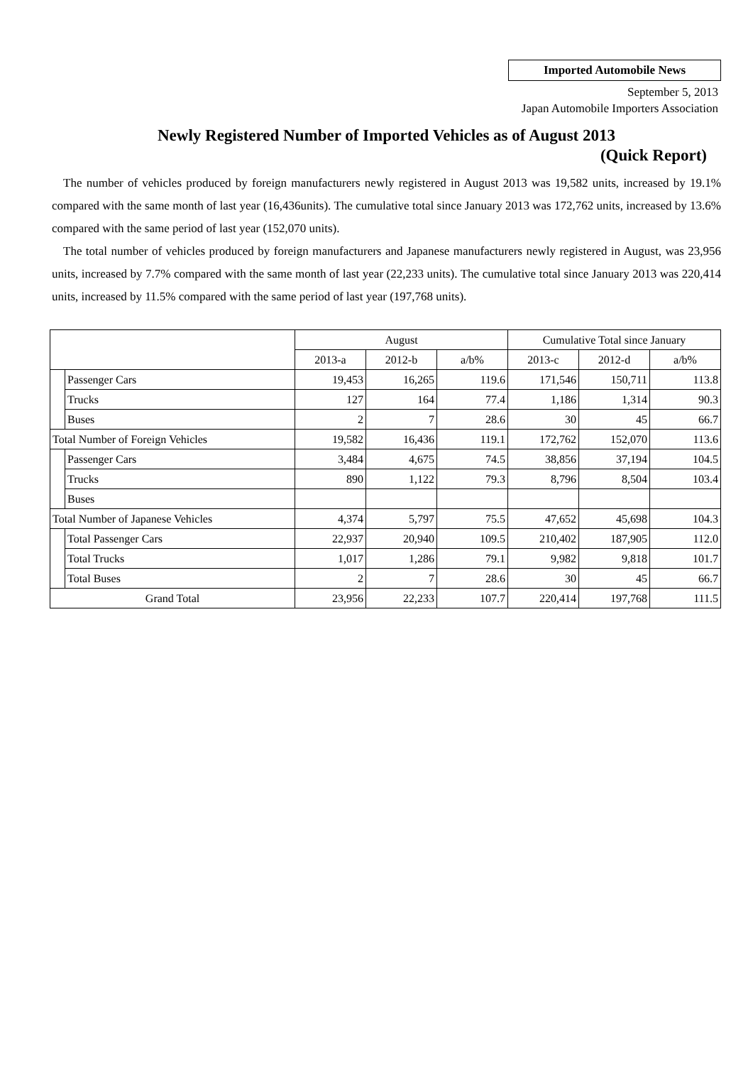Imported Automobile News
September 5, 2013
Japan Automobile Importers Association
Newly Registered Number of Imported Vehicles as of August 2013
(Quick Report)
The number of vehicles produced by foreign manufacturers newly registered in August 2013 was 19,582 units, increased by 19.1% compared with the same month of last year (16,436units). The cumulative total since January 2013 was 172,762 units, increased by 13.6% compared with the same period of last year (152,070 units).
The total number of vehicles produced by foreign manufacturers and Japanese manufacturers newly registered in August, was 23,956 units, increased by 7.7% compared with the same month of last year (22,233 units). The cumulative total since January 2013 was 220,414 units, increased by 11.5% compared with the same period of last year (197,768 units).
| | | August | | | Cumulative Total since January | | |
| --- | --- | --- | --- | --- | --- | --- | --- |
| | | 2013-a | 2012-b | a/b% | 2013-c | 2012-d | a/b% |
| | Passenger Cars | 19,453 | 16,265 | 119.6 | 171,546 | 150,711 | 113.8 |
| | Trucks | 127 | 164 | 77.4 | 1,186 | 1,314 | 90.3 |
| | Buses | 2 | 7 | 28.6 | 30 | 45 | 66.7 |
| Total Number of Foreign Vehicles | | 19,582 | 16,436 | 119.1 | 172,762 | 152,070 | 113.6 |
| | Passenger Cars | 3,484 | 4,675 | 74.5 | 38,856 | 37,194 | 104.5 |
| | Trucks | 890 | 1,122 | 79.3 | 8,796 | 8,504 | 103.4 |
| | Buses | | | | | | |
| Total Number of Japanese Vehicles | | 4,374 | 5,797 | 75.5 | 47,652 | 45,698 | 104.3 |
| | Total Passenger Cars | 22,937 | 20,940 | 109.5 | 210,402 | 187,905 | 112.0 |
| | Total Trucks | 1,017 | 1,286 | 79.1 | 9,982 | 9,818 | 101.7 |
| | Total Buses | 2 | 7 | 28.6 | 30 | 45 | 66.7 |
| Grand Total | | 23,956 | 22,233 | 107.7 | 220,414 | 197,768 | 111.5 |